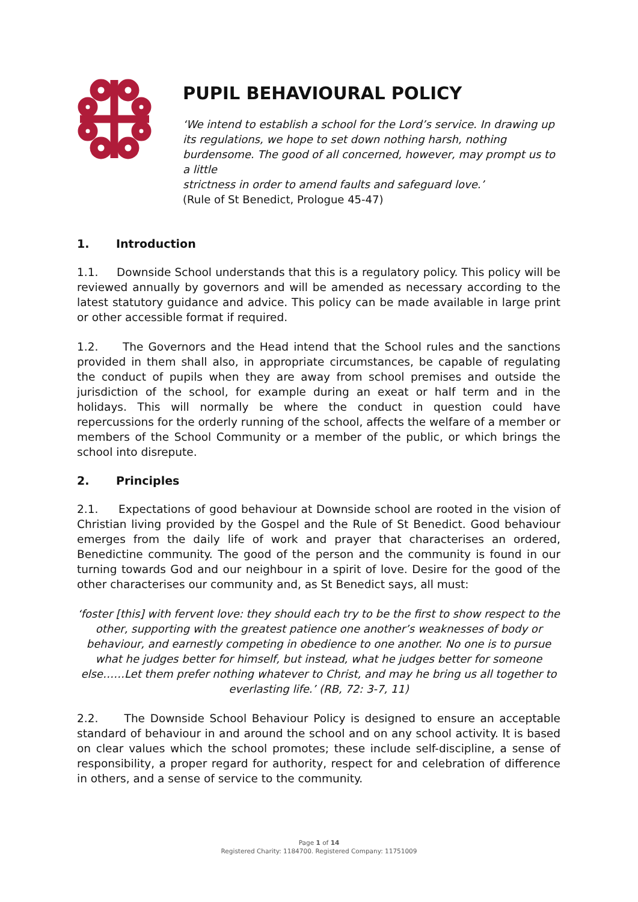PUPIL BEHAVIOURAL POLICY
‘We intend to establish a school for the Lord’s service. In drawing up
its regulations, we hope to set down nothing harsh, nothing
burdensome. The good of all concerned, however, may prompt us to a little
strictness in order to amend faults and safeguard love.’
(Rule of St Benedict, Prologue 45-47)
1. Introduction
1.1. Downside School understands that this is a regulatory policy. This policy will be reviewed annually by governors and will be amended as necessary according to the latest statutory guidance and advice. This policy can be made available in large print or other accessible format if required.
1.2. The Governors and the Head intend that the School rules and the sanctions provided in them shall also, in appropriate circumstances, be capable of regulating the conduct of pupils when they are away from school premises and outside the jurisdiction of the school, for example during an exeat or half term and in the holidays. This will normally be where the conduct in question could have repercussions for the orderly running of the school, affects the welfare of a member or members of the School Community or a member of the public, or which brings the school into disrepute.
2. Principles
2.1. Expectations of good behaviour at Downside school are rooted in the vision of Christian living provided by the Gospel and the Rule of St Benedict. Good behaviour emerges from the daily life of work and prayer that characterises an ordered, Benedictine community. The good of the person and the community is found in our turning towards God and our neighbour in a spirit of love. Desire for the good of the other characterises our community and, as St Benedict says, all must:
‘foster [this] with fervent love: they should each try to be the first to show respect to the other, supporting with the greatest patience one another’s weaknesses of body or behaviour, and earnestly competing in obedience to one another. No one is to pursue what he judges better for himself, but instead, what he judges better for someone else……Let them prefer nothing whatever to Christ, and may he bring us all together to everlasting life.’ (RB, 72: 3-7, 11)
2.2. The Downside School Behaviour Policy is designed to ensure an acceptable standard of behaviour in and around the school and on any school activity. It is based on clear values which the school promotes; these include self-discipline, a sense of responsibility, a proper regard for authority, respect for and celebration of difference in others, and a sense of service to the community.
Page 1 of 14
Registered Charity: 1184700. Registered Company: 11751009